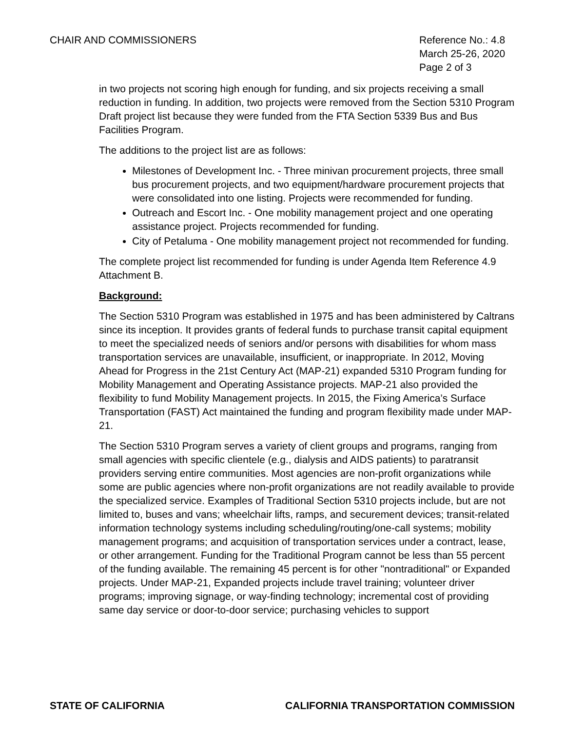CHAIR AND COMMISSIONERS Reference No.: 4.8
March 25-26, 2020
Page 2 of 3
in two projects not scoring high enough for funding, and six projects receiving a small reduction in funding. In addition, two projects were removed from the Section 5310 Program Draft project list because they were funded from the FTA Section 5339 Bus and Bus Facilities Program.
The additions to the project list are as follows:
Milestones of Development Inc. - Three minivan procurement projects, three small bus procurement projects, and two equipment/hardware procurement projects that were consolidated into one listing. Projects were recommended for funding.
Outreach and Escort Inc. - One mobility management project and one operating assistance project. Projects recommended for funding.
City of Petaluma - One mobility management project not recommended for funding.
The complete project list recommended for funding is under Agenda Item Reference 4.9 Attachment B.
Background:
The Section 5310 Program was established in 1975 and has been administered by Caltrans since its inception. It provides grants of federal funds to purchase transit capital equipment to meet the specialized needs of seniors and/or persons with disabilities for whom mass transportation services are unavailable, insufficient, or inappropriate. In 2012, Moving Ahead for Progress in the 21st Century Act (MAP-21) expanded 5310 Program funding for Mobility Management and Operating Assistance projects. MAP-21 also provided the flexibility to fund Mobility Management projects. In 2015, the Fixing America’s Surface Transportation (FAST) Act maintained the funding and program flexibility made under MAP-21.
The Section 5310 Program serves a variety of client groups and programs, ranging from small agencies with specific clientele (e.g., dialysis and AIDS patients) to paratransit providers serving entire communities. Most agencies are non-profit organizations while some are public agencies where non-profit organizations are not readily available to provide the specialized service. Examples of Traditional Section 5310 projects include, but are not limited to, buses and vans; wheelchair lifts, ramps, and securement devices; transit-related information technology systems including scheduling/routing/one-call systems; mobility management programs; and acquisition of transportation services under a contract, lease, or other arrangement. Funding for the Traditional Program cannot be less than 55 percent of the funding available. The remaining 45 percent is for other "nontraditional" or Expanded projects. Under MAP-21, Expanded projects include travel training; volunteer driver programs; improving signage, or way-finding technology; incremental cost of providing same day service or door-to-door service; purchasing vehicles to support
STATE OF CALIFORNIA CALIFORNIA TRANSPORTATION COMMISSION